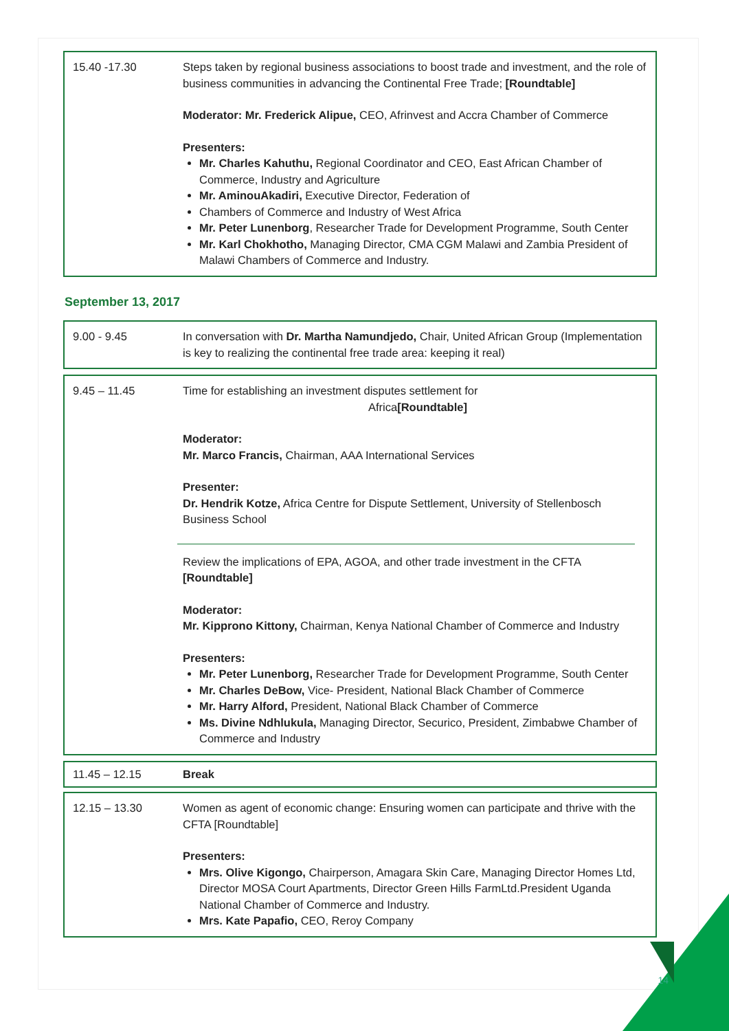15.40 -17.30 Steps taken by regional business associations to boost trade and investment, and the role of business communities in advancing the Continental Free Trade; [Roundtable]
Moderator: Mr. Frederick Alipue, CEO, Afrinvest and Accra Chamber of Commerce
Presenters:
Mr. Charles Kahuthu, Regional Coordinator and CEO, East African Chamber of Commerce, Industry and Agriculture
Mr. AminouAkadiri, Executive Director, Federation of
Chambers of Commerce and Industry of West Africa
Mr. Peter Lunenborg, Researcher Trade for Development Programme, South Center
Mr. Karl Chokhotho, Managing Director, CMA CGM Malawi and Zambia President of Malawi Chambers of Commerce and Industry.
September 13, 2017
9.00 - 9.45 In conversation with Dr. Martha Namundjedo, Chair, United African Group (Implementation is key to realizing the continental free trade area: keeping it real)
9.45 – 11.45 Time for establishing an investment disputes settlement for
Africa[Roundtable]
Moderator:
Mr. Marco Francis, Chairman, AAA International Services
Presenter:
Dr. Hendrik Kotze, Africa Centre for Dispute Settlement, University of Stellenbosch Business School
Review the implications of EPA, AGOA, and other trade investment in the CFTA [Roundtable]
Moderator:
Mr. Kipprono Kittony, Chairman, Kenya National Chamber of Commerce and Industry
Presenters:
Mr. Peter Lunenborg, Researcher Trade for Development Programme, South Center
Mr. Charles DeBow, Vice- President, National Black Chamber of Commerce
Mr. Harry Alford, President, National Black Chamber of Commerce
Ms. Divine Ndhlukula, Managing Director, Securico, President, Zimbabwe Chamber of Commerce and Industry
11.45 – 12.15 Break
12.15 – 13.30 Women as agent of economic change: Ensuring women can participate and thrive with the CFTA [Roundtable]
Presenters:
Mrs. Olive Kigongo, Chairperson, Amagara Skin Care, Managing Director Homes Ltd, Director MOSA Court Apartments, Director Green Hills FarmLtd.President Uganda National Chamber of Commerce and Industry.
Mrs. Kate Papafio, CEO, Reroy Company
14